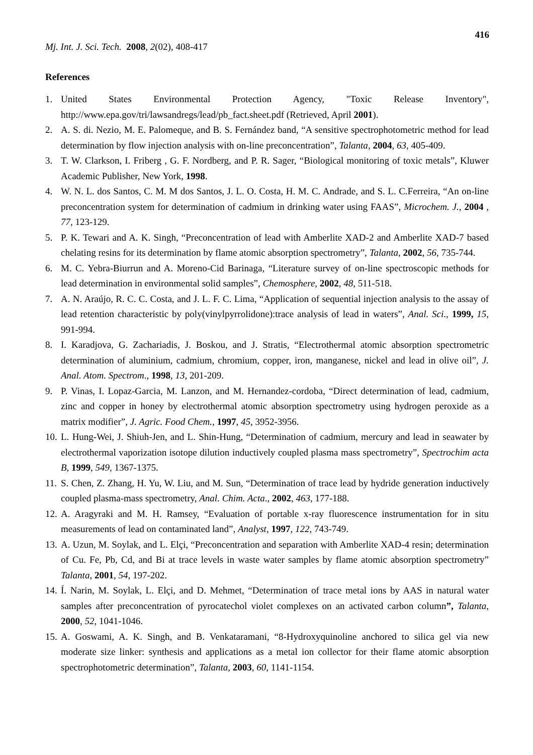416
Mj. Int. J. Sci. Tech. 2008, 2(02), 408-417
References
1. United States Environmental Protection Agency, "Toxic Release Inventory", http://www.epa.gov/tri/lawsandregs/lead/pb_fact.sheet.pdf (Retrieved, April 2001).
2. A. S. di. Nezio, M. E. Palomeque, and B. S. Fernández band, “A sensitive spectrophotometric method for lead determination by flow injection analysis with on-line preconcentration”, Talanta, 2004, 63, 405-409.
3. T. W. Clarkson, I. Friberg , G. F. Nordberg, and P. R. Sager, “Biological monitoring of toxic metals”, Kluwer Academic Publisher, New York, 1998.
4. W. N. L. dos Santos, C. M. M dos Santos, J. L. O. Costa, H. M. C. Andrade, and S. L. C.Ferreira, “An on-line preconcentration system for determination of cadmium in drinking water using FAAS”, Microchem. J., 2004 , 77, 123-129.
5. P. K. Tewari and A. K. Singh, “Preconcentration of lead with Amberlite XAD-2 and Amberlite XAD-7 based chelating resins for its determination by flame atomic absorption spectrometry”, Talanta, 2002, 56, 735-744.
6. M. C. Yebra-Biurrun and A. Moreno-Cid Barinaga, “Literature survey of on-line spectroscopic methods for lead determination in environmental solid samples”, Chemosphere, 2002, 48, 511-518.
7. A. N. Araújo, R. C. C. Costa, and J. L. F. C. Lima, “Application of sequential injection analysis to the assay of lead retention characteristic by poly(vinylpyrrolidone):trace analysis of lead in waters”, Anal. Sci., 1999, 15, 991-994.
8. I. Karadjova, G. Zachariadis, J. Boskou, and J. Stratis, “Electrothermal atomic absorption spectrometric determination of aluminium, cadmium, chromium, copper, iron, manganese, nickel and lead in olive oil”, J. Anal. Atom. Spectrom., 1998, 13, 201-209.
9. P. Vinas, I. Lopaz-Garcia, M. Lanzon, and M. Hernandez-cordoba, “Direct determination of lead, cadmium, zinc and copper in honey by electrothermal atomic absorption spectrometry using hydrogen peroxide as a matrix modifier”, J. Agric. Food Chem., 1997, 45, 3952-3956.
10. L. Hung-Wei, J. Shiuh-Jen, and L. Shin-Hung, “Determination of cadmium, mercury and lead in seawater by electrothermal vaporization isotope dilution inductively coupled plasma mass spectrometry”, Spectrochim acta B, 1999, 549, 1367-1375.
11. S. Chen, Z. Zhang, H. Yu, W. Liu, and M. Sun, “Determination of trace lead by hydride generation inductively coupled plasma-mass spectrometry, Anal. Chim. Acta., 2002, 463, 177-188.
12. A. Aragyraki and M. H. Ramsey, “Evaluation of portable x-ray fluorescence instrumentation for in situ measurements of lead on contaminated land”, Analyst, 1997, 122, 743-749.
13. A. Uzun, M. Soylak, and L. Elçi, “Preconcentration and separation with Amberlite XAD-4 resin; determination of Cu. Fe, Pb, Cd, and Bi at trace levels in waste water samples by flame atomic absorption spectrometry” Talanta, 2001, 54, 197-202.
14. Í. Narin, M. Soylak, L. Elçi, and D. Mehmet, “Determination of trace metal ions by AAS in natural water samples after preconcentration of pyrocatechol violet complexes on an activated carbon column”, Talanta, 2000, 52, 1041-1046.
15. A. Goswami, A. K. Singh, and B. Venkataramani, “8-Hydroxyquinoline anchored to silica gel via new moderate size linker: synthesis and applications as a metal ion collector for their flame atomic absorption spectrophotometric determination”, Talanta, 2003, 60, 1141-1154.